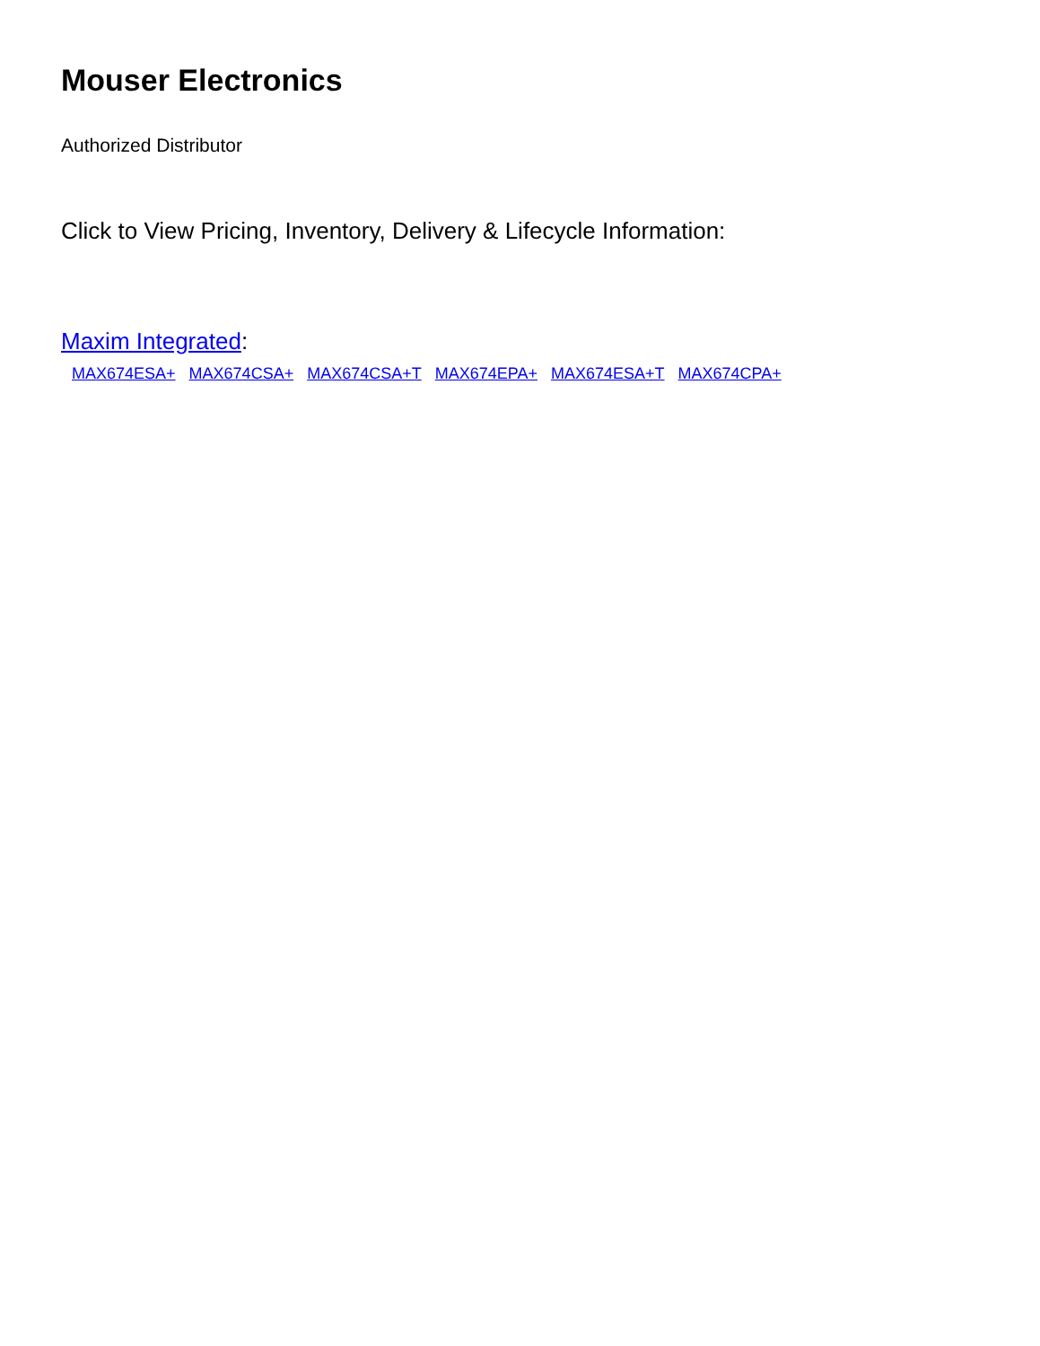Mouser Electronics
Authorized Distributor
Click to View Pricing, Inventory, Delivery & Lifecycle Information:
Maxim Integrated:
MAX674ESA+ MAX674CSA+ MAX674CSA+T MAX674EPA+ MAX674ESA+T MAX674CPA+